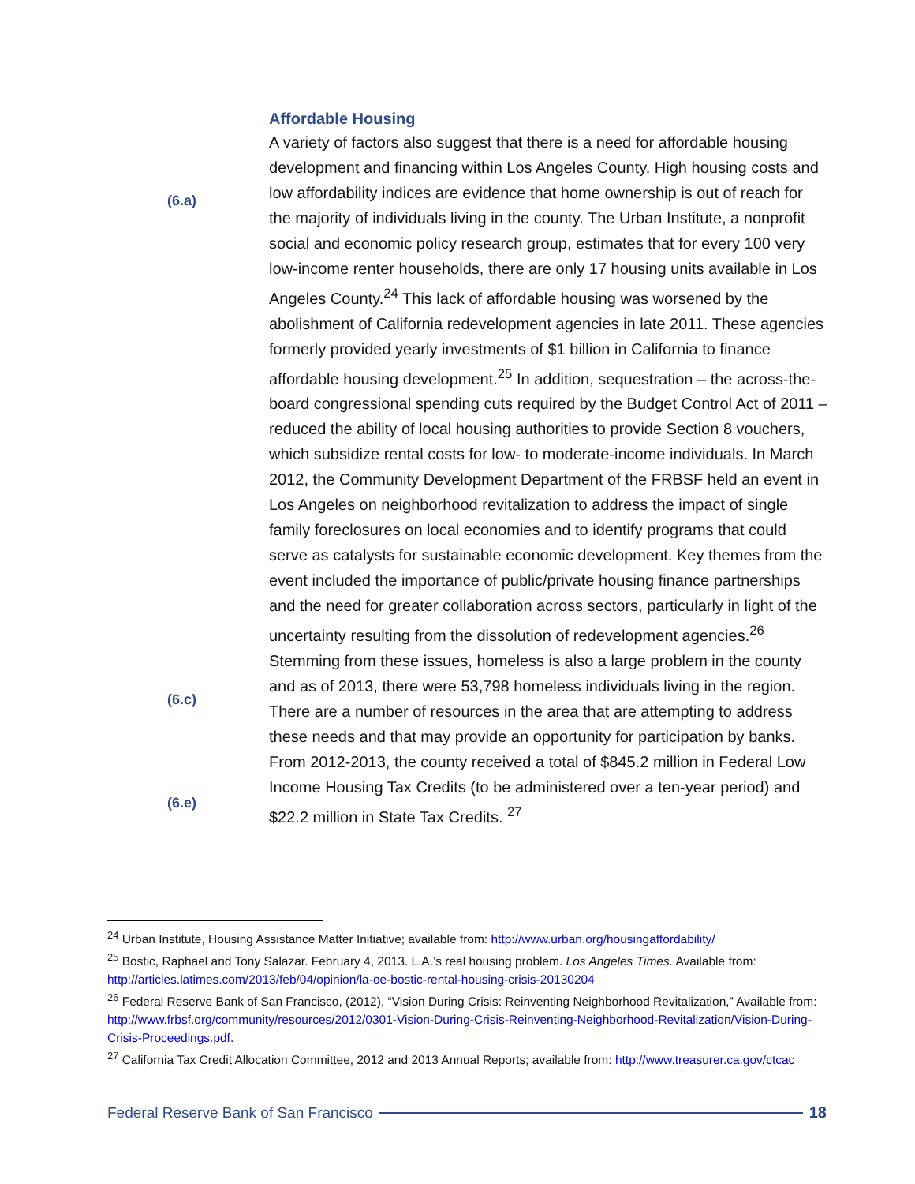(6.a)
(6.c)
(6.e)
Affordable Housing
A variety of factors also suggest that there is a need for affordable housing development and financing within Los Angeles County. High housing costs and low affordability indices are evidence that home ownership is out of reach for the majority of individuals living in the county. The Urban Institute, a nonprofit social and economic policy research group, estimates that for every 100 very low-income renter households, there are only 17 housing units available in Los Angeles County.<sup>24</sup> This lack of affordable housing was worsened by the abolishment of California redevelopment agencies in late 2011. These agencies formerly provided yearly investments of $1 billion in California to finance affordable housing development.<sup>25</sup> In addition, sequestration – the across-the-board congressional spending cuts required by the Budget Control Act of 2011 – reduced the ability of local housing authorities to provide Section 8 vouchers, which subsidize rental costs for low- to moderate-income individuals. In March 2012, the Community Development Department of the FRBSF held an event in Los Angeles on neighborhood revitalization to address the impact of single family foreclosures on local economies and to identify programs that could serve as catalysts for sustainable economic development. Key themes from the event included the importance of public/private housing finance partnerships and the need for greater collaboration across sectors, particularly in light of the uncertainty resulting from the dissolution of redevelopment agencies.<sup>26</sup> Stemming from these issues, homeless is also a large problem in the county and as of 2013, there were 53,798 homeless individuals living in the region. There are a number of resources in the area that are attempting to address these needs and that may provide an opportunity for participation by banks. From 2012-2013, the county received a total of $845.2 million in Federal Low Income Housing Tax Credits (to be administered over a ten-year period) and $22.2 million in State Tax Credits. <sup>27</sup>
<sup>24</sup> Urban Institute, Housing Assistance Matter Initiative; available from: http://www.urban.org/housingaffordability/
<sup>25</sup> Bostic, Raphael and Tony Salazar. February 4, 2013. L.A.’s real housing problem. Los Angeles Times. Available from: http://articles.latimes.com/2013/feb/04/opinion/la-oe-bostic-rental-housing-crisis-20130204
<sup>26</sup> Federal Reserve Bank of San Francisco, (2012), “Vision During Crisis: Reinventing Neighborhood Revitalization,” Available from: http://www.frbsf.org/community/resources/2012/0301-Vision-During-Crisis-Reinventing-Neighborhood-Revitalization/Vision-During-Crisis-Proceedings.pdf.
<sup>27</sup> California Tax Credit Allocation Committee, 2012 and 2013 Annual Reports; available from: http://www.treasurer.ca.gov/ctcac
Federal Reserve Bank of San Francisco 18